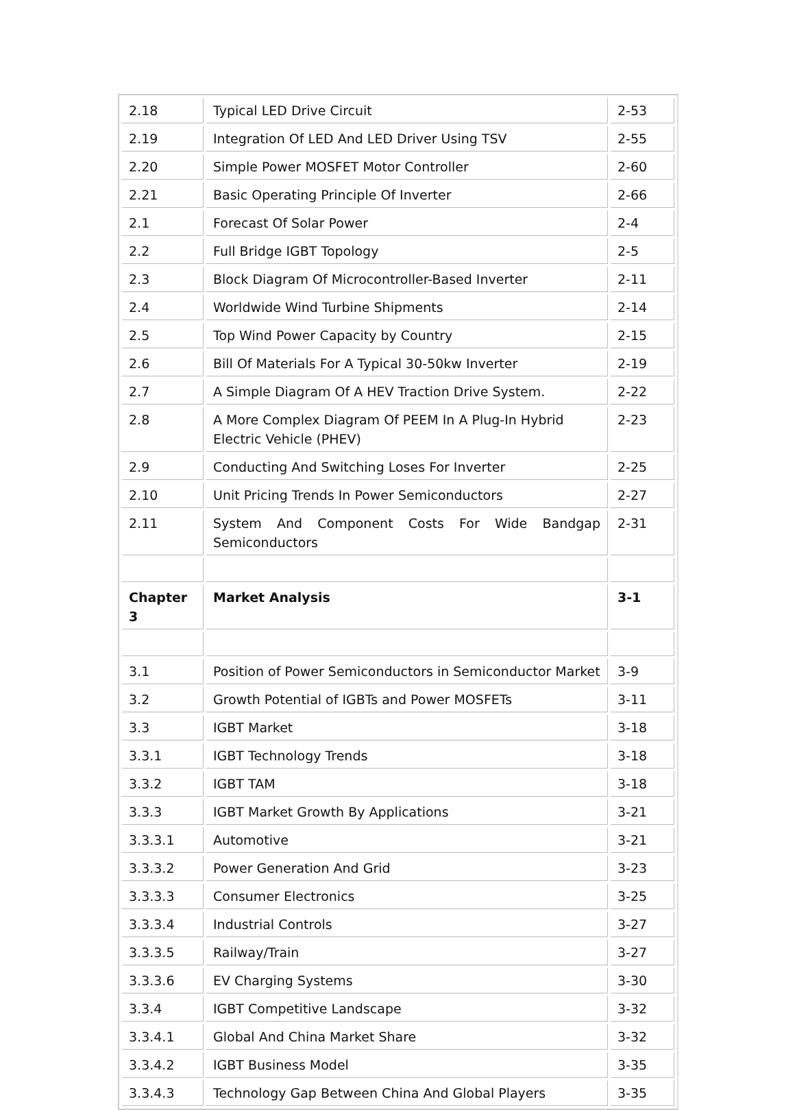| 2.18 | Typical LED Drive Circuit | 2-53 |
| 2.19 | Integration Of LED And LED Driver Using TSV | 2-55 |
| 2.20 | Simple Power MOSFET Motor Controller | 2-60 |
| 2.21 | Basic Operating Principle Of Inverter | 2-66 |
| 2.1 | Forecast Of Solar Power | 2-4 |
| 2.2 | Full Bridge IGBT Topology | 2-5 |
| 2.3 | Block Diagram Of Microcontroller-Based Inverter | 2-11 |
| 2.4 | Worldwide Wind Turbine Shipments | 2-14 |
| 2.5 | Top Wind Power Capacity by Country | 2-15 |
| 2.6 | Bill Of Materials For A Typical 30-50kw Inverter | 2-19 |
| 2.7 | A Simple Diagram Of A HEV Traction Drive System. | 2-22 |
| 2.8 | A More Complex Diagram Of PEEM In A Plug-In Hybrid Electric Vehicle (PHEV) | 2-23 |
| 2.9 | Conducting And Switching Loses For Inverter | 2-25 |
| 2.10 | Unit Pricing Trends In Power Semiconductors | 2-27 |
| 2.11 | System And Component Costs For Wide Bandgap Semiconductors | 2-31 |
| Chapter 3 | Market Analysis | 3-1 |
| 3.1 | Position of Power Semiconductors in Semiconductor Market | 3-9 |
| 3.2 | Growth Potential of IGBTs and Power MOSFETs | 3-11 |
| 3.3 | IGBT Market | 3-18 |
| 3.3.1 | IGBT Technology Trends | 3-18 |
| 3.3.2 | IGBT TAM | 3-18 |
| 3.3.3 | IGBT Market Growth By Applications | 3-21 |
| 3.3.3.1 | Automotive | 3-21 |
| 3.3.3.2 | Power Generation And Grid | 3-23 |
| 3.3.3.3 | Consumer Electronics | 3-25 |
| 3.3.3.4 | Industrial Controls | 3-27 |
| 3.3.3.5 | Railway/Train | 3-27 |
| 3.3.3.6 | EV Charging Systems | 3-30 |
| 3.3.4 | IGBT Competitive Landscape | 3-32 |
| 3.3.4.1 | Global And China Market Share | 3-32 |
| 3.3.4.2 | IGBT Business Model | 3-35 |
| 3.3.4.3 | Technology Gap Between China And Global Players | 3-35 |